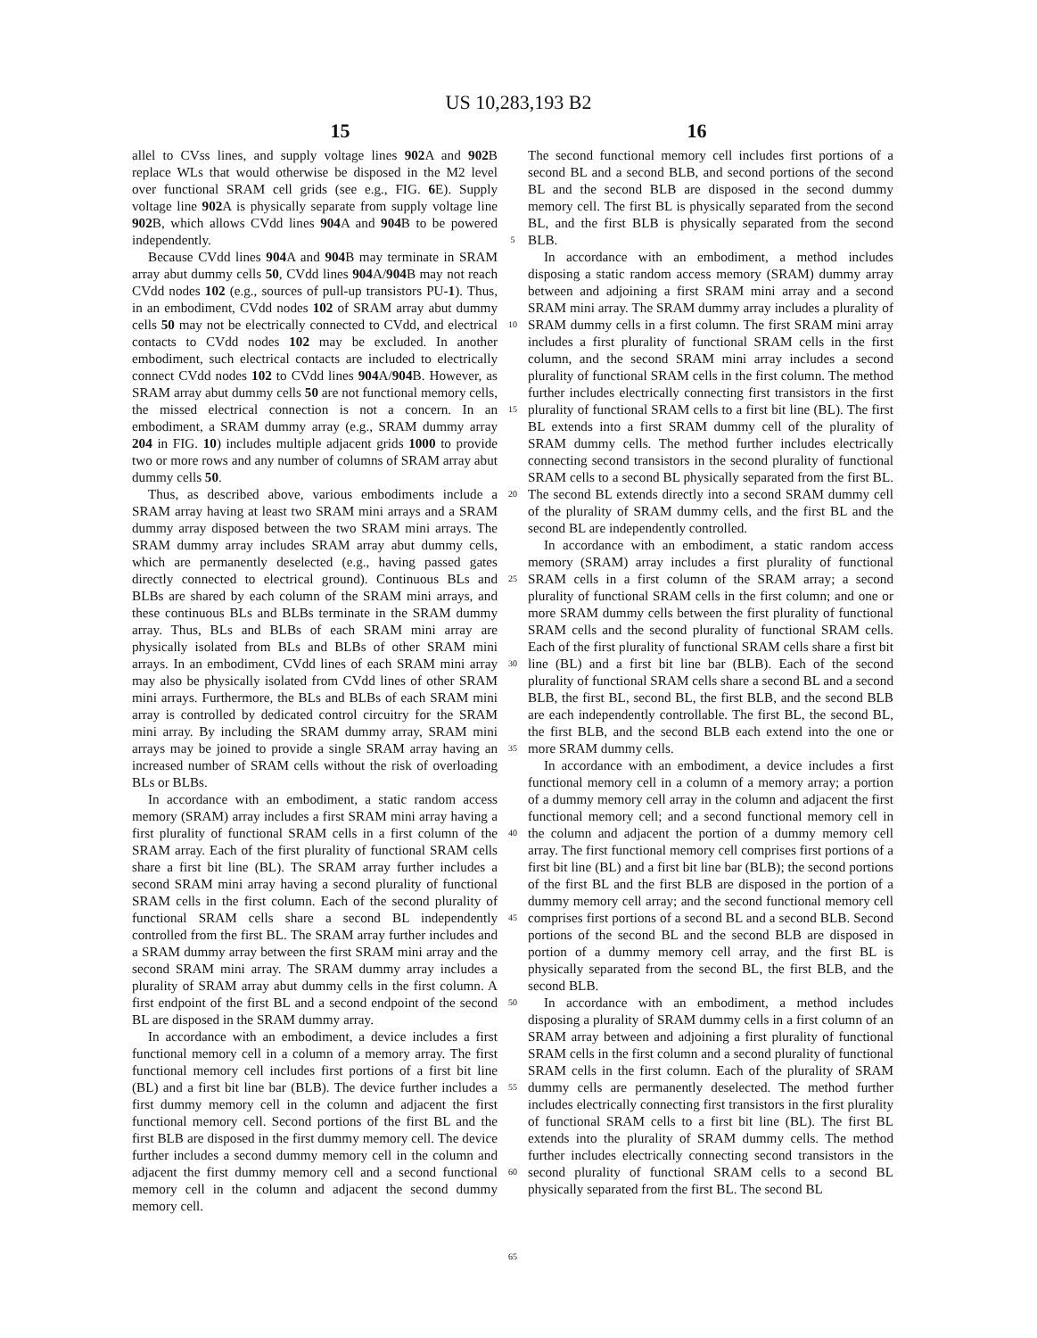US 10,283,193 B2
15 16
allel to CVss lines, and supply voltage lines 902 A and 902 B replace WLs that would otherwise be disposed in the M2 level over functional SRAM cell grids (see e.g., FIG. 6 E). Supply voltage line 902 A is physically separate from supply voltage line 902 B, which allows CVdd lines 904 A and 904 B to be powered independently.
Because CVdd lines 904 A and 904 B may terminate in SRAM array abut dummy cells 50, CVdd lines 904 A/904 B may not reach CVdd nodes 102 (e.g., sources of pull-up transistors PU-1). Thus, in an embodiment, CVdd nodes 102 of SRAM array abut dummy cells 50 may not be electrically connected to CVdd, and electrical contacts to CVdd nodes 102 may be excluded. In another embodiment, such electrical contacts are included to electrically connect CVdd nodes 102 to CVdd lines 904 A/904 B. However, as SRAM array abut dummy cells 50 are not functional memory cells, the missed electrical connection is not a concern. In an embodiment, a SRAM dummy array (e.g., SRAM dummy array 204 in FIG. 10) includes multiple adjacent grids 1000 to provide two or more rows and any number of columns of SRAM array abut dummy cells 50.
Thus, as described above, various embodiments include a SRAM array having at least two SRAM mini arrays and a SRAM dummy array disposed between the two SRAM mini arrays. The SRAM dummy array includes SRAM array abut dummy cells, which are permanently deselected (e.g., having passed gates directly connected to electrical ground). Continuous BLs and BLBs are shared by each column of the SRAM mini arrays, and these continuous BLs and BLBs terminate in the SRAM dummy array. Thus, BLs and BLBs of each SRAM mini array are physically isolated from BLs and BLBs of other SRAM mini arrays. In an embodiment, CVdd lines of each SRAM mini array may also be physically isolated from CVdd lines of other SRAM mini arrays. Furthermore, the BLs and BLBs of each SRAM mini array is controlled by dedicated control circuitry for the SRAM mini array. By including the SRAM dummy array, SRAM mini arrays may be joined to provide a single SRAM array having an increased number of SRAM cells without the risk of overloading BLs or BLBs.
In accordance with an embodiment, a static random access memory (SRAM) array includes a first SRAM mini array having a first plurality of functional SRAM cells in a first column of the SRAM array. Each of the first plurality of functional SRAM cells share a first bit line (BL). The SRAM array further includes a second SRAM mini array having a second plurality of functional SRAM cells in the first column. Each of the second plurality of functional SRAM cells share a second BL independently controlled from the first BL. The SRAM array further includes and a SRAM dummy array between the first SRAM mini array and the second SRAM mini array. The SRAM dummy array includes a plurality of SRAM array abut dummy cells in the first column. A first endpoint of the first BL and a second endpoint of the second BL are disposed in the SRAM dummy array.
In accordance with an embodiment, a device includes a first functional memory cell in a column of a memory array. The first functional memory cell includes first portions of a first bit line (BL) and a first bit line bar (BLB). The device further includes a first dummy memory cell in the column and adjacent the first functional memory cell. Second portions of the first BL and the first BLB are disposed in the first dummy memory cell. The device further includes a second dummy memory cell in the column and adjacent the first dummy memory cell and a second functional memory cell in the column and adjacent the second dummy memory cell.
5
10
15
20
25
30
35
40
45
50
55
60
65
The second functional memory cell includes first portions of a second BL and a second BLB, and second portions of the second BL and the second BLB are disposed in the second dummy memory cell. The first BL is physically separated from the second BL, and the first BLB is physically separated from the second BLB.
In accordance with an embodiment, a method includes disposing a static random access memory (SRAM) dummy array between and adjoining a first SRAM mini array and a second SRAM mini array. The SRAM dummy array includes a plurality of SRAM dummy cells in a first column. The first SRAM mini array includes a first plurality of functional SRAM cells in the first column, and the second SRAM mini array includes a second plurality of functional SRAM cells in the first column. The method further includes electrically connecting first transistors in the first plurality of functional SRAM cells to a first bit line (BL). The first BL extends into a first SRAM dummy cell of the plurality of SRAM dummy cells. The method further includes electrically connecting second transistors in the second plurality of functional SRAM cells to a second BL physically separated from the first BL. The second BL extends directly into a second SRAM dummy cell of the plurality of SRAM dummy cells, and the first BL and the second BL are independently controlled.
In accordance with an embodiment, a static random access memory (SRAM) array includes a first plurality of functional SRAM cells in a first column of the SRAM array; a second plurality of functional SRAM cells in the first column; and one or more SRAM dummy cells between the first plurality of functional SRAM cells and the second plurality of functional SRAM cells. Each of the first plurality of functional SRAM cells share a first bit line (BL) and a first bit line bar (BLB). Each of the second plurality of functional SRAM cells share a second BL and a second BLB, the first BL, second BL, the first BLB, and the second BLB are each independently controllable. The first BL, the second BL, the first BLB, and the second BLB each extend into the one or more SRAM dummy cells.
In accordance with an embodiment, a device includes a first functional memory cell in a column of a memory array; a portion of a dummy memory cell array in the column and adjacent the first functional memory cell; and a second functional memory cell in the column and adjacent the portion of a dummy memory cell array. The first functional memory cell comprises first portions of a first bit line (BL) and a first bit line bar (BLB); the second portions of the first BL and the first BLB are disposed in the portion of a dummy memory cell array; and the second functional memory cell comprises first portions of a second BL and a second BLB. Second portions of the second BL and the second BLB are disposed in portion of a dummy memory cell array, and the first BL is physically separated from the second BL, the first BLB, and the second BLB.
In accordance with an embodiment, a method includes disposing a plurality of SRAM dummy cells in a first column of an SRAM array between and adjoining a first plurality of functional SRAM cells in the first column and a second plurality of functional SRAM cells in the first column. Each of the plurality of SRAM dummy cells are permanently deselected. The method further includes electrically connecting first transistors in the first plurality of functional SRAM cells to a first bit line (BL). The first BL extends into the plurality of SRAM dummy cells. The method further includes electrically connecting second transistors in the second plurality of functional SRAM cells to a second BL physically separated from the first BL. The second BL